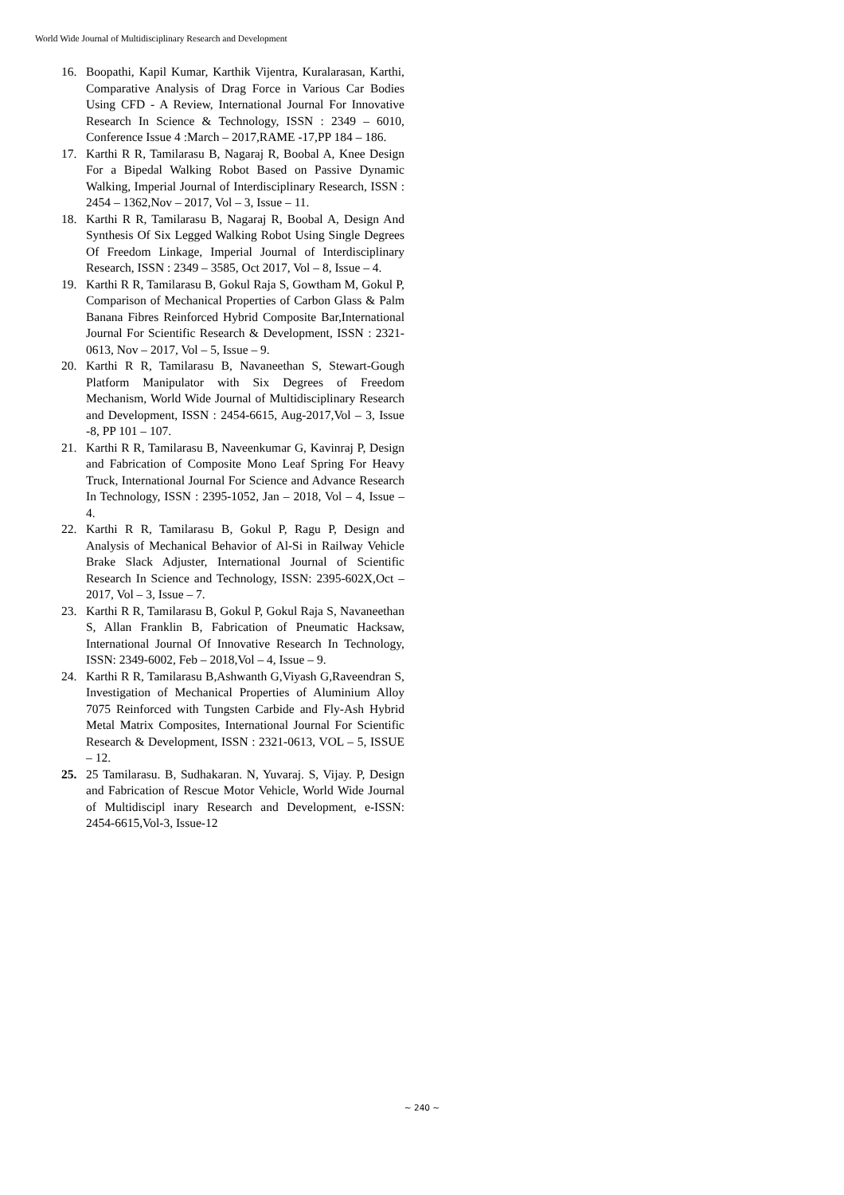World Wide Journal of Multidisciplinary Research and Development
16. Boopathi, Kapil Kumar, Karthik Vijentra, Kuralarasan, Karthi, Comparative Analysis of Drag Force in Various Car Bodies Using CFD - A Review, International Journal For Innovative Research In Science & Technology, ISSN : 2349 – 6010, Conference Issue 4 :March – 2017,RAME -17,PP 184 – 186.
17. Karthi R R, Tamilarasu B, Nagaraj R, Boobal A, Knee Design For a Bipedal Walking Robot Based on Passive Dynamic Walking, Imperial Journal of Interdisciplinary Research, ISSN : 2454 – 1362,Nov – 2017, Vol – 3, Issue – 11.
18. Karthi R R, Tamilarasu B, Nagaraj R, Boobal A, Design And Synthesis Of Six Legged Walking Robot Using Single Degrees Of Freedom Linkage, Imperial Journal of Interdisciplinary Research, ISSN : 2349 – 3585, Oct 2017, Vol – 8, Issue – 4.
19. Karthi R R, Tamilarasu B, Gokul Raja S, Gowtham M, Gokul P, Comparison of Mechanical Properties of Carbon Glass & Palm Banana Fibres Reinforced Hybrid Composite Bar,International Journal For Scientific Research & Development, ISSN : 2321-0613, Nov – 2017, Vol – 5, Issue – 9.
20. Karthi R R, Tamilarasu B, Navaneethan S, Stewart-Gough Platform Manipulator with Six Degrees of Freedom Mechanism, World Wide Journal of Multidisciplinary Research and Development, ISSN : 2454-6615, Aug-2017,Vol – 3, Issue -8, PP 101 – 107.
21. Karthi R R, Tamilarasu B, Naveenkumar G, Kavinraj P, Design and Fabrication of Composite Mono Leaf Spring For Heavy Truck, International Journal For Science and Advance Research In Technology, ISSN : 2395-1052, Jan – 2018, Vol – 4, Issue – 4.
22. Karthi R R, Tamilarasu B, Gokul P, Ragu P, Design and Analysis of Mechanical Behavior of Al-Si in Railway Vehicle Brake Slack Adjuster, International Journal of Scientific Research In Science and Technology, ISSN: 2395-602X,Oct – 2017, Vol – 3, Issue – 7.
23. Karthi R R, Tamilarasu B, Gokul P, Gokul Raja S, Navaneethan S, Allan Franklin B, Fabrication of Pneumatic Hacksaw, International Journal Of Innovative Research In Technology, ISSN: 2349-6002, Feb – 2018,Vol – 4, Issue – 9.
24. Karthi R R, Tamilarasu B,Ashwanth G,Viyash G,Raveendran S, Investigation of Mechanical Properties of Aluminium Alloy 7075 Reinforced with Tungsten Carbide and Fly-Ash Hybrid Metal Matrix Composites, International Journal For Scientific Research & Development, ISSN : 2321-0613, VOL – 5, ISSUE – 12.
25. 25 Tamilarasu. B, Sudhakaran. N, Yuvaraj. S, Vijay. P, Design and Fabrication of Rescue Motor Vehicle, World Wide Journal of Multidiscipl inary Research and Development, e-ISSN: 2454-6615,Vol-3, Issue-12
~ 240 ~